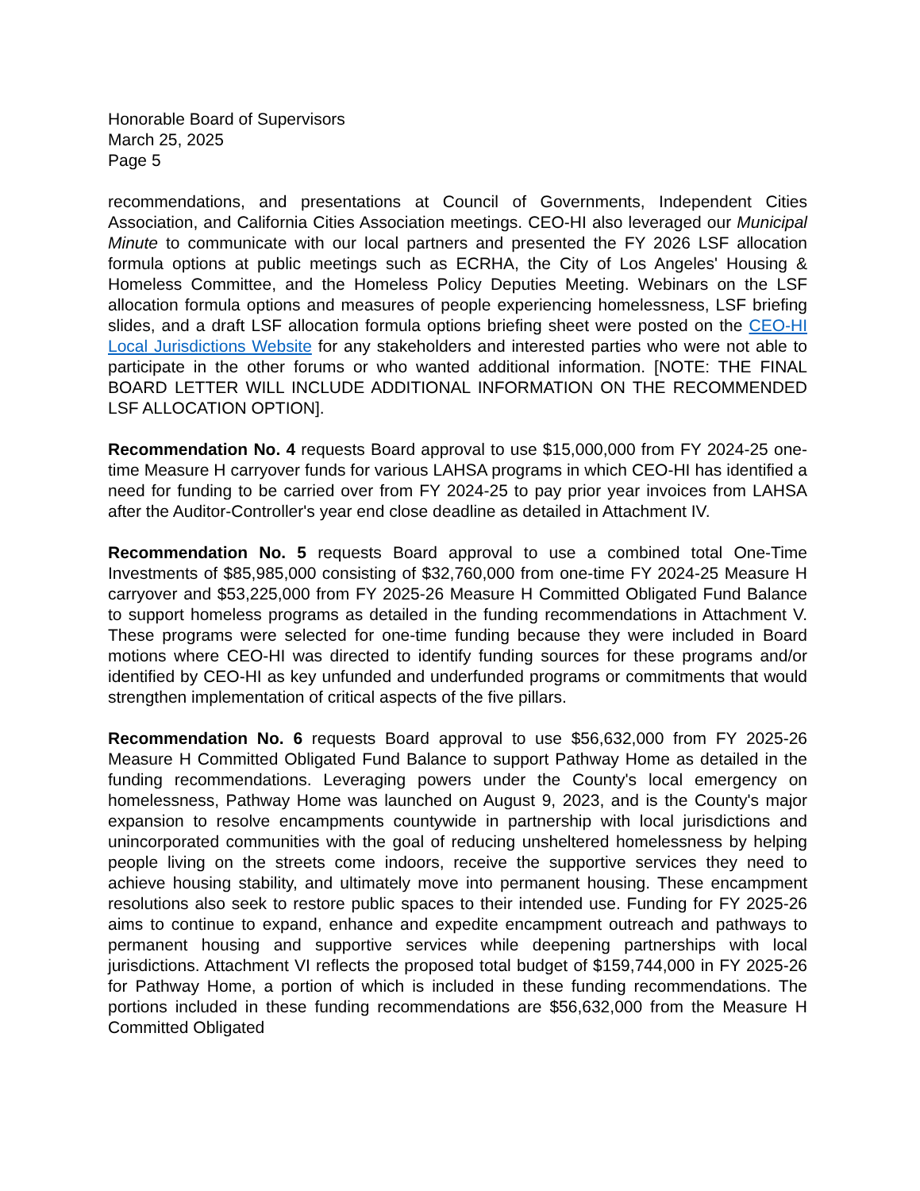Honorable Board of Supervisors
March 25, 2025
Page 5
recommendations, and presentations at Council of Governments, Independent Cities Association, and California Cities Association meetings. CEO-HI also leveraged our Municipal Minute to communicate with our local partners and presented the FY 2026 LSF allocation formula options at public meetings such as ECRHA, the City of Los Angeles' Housing & Homeless Committee, and the Homeless Policy Deputies Meeting. Webinars on the LSF allocation formula options and measures of people experiencing homelessness, LSF briefing slides, and a draft LSF allocation formula options briefing sheet were posted on the CEO-HI Local Jurisdictions Website for any stakeholders and interested parties who were not able to participate in the other forums or who wanted additional information. [NOTE: THE FINAL BOARD LETTER WILL INCLUDE ADDITIONAL INFORMATION ON THE RECOMMENDED LSF ALLOCATION OPTION].
Recommendation No. 4 requests Board approval to use $15,000,000 from FY 2024-25 one-time Measure H carryover funds for various LAHSA programs in which CEO-HI has identified a need for funding to be carried over from FY 2024-25 to pay prior year invoices from LAHSA after the Auditor-Controller's year end close deadline as detailed in Attachment IV.
Recommendation No. 5 requests Board approval to use a combined total One-Time Investments of $85,985,000 consisting of $32,760,000 from one-time FY 2024-25 Measure H carryover and $53,225,000 from FY 2025-26 Measure H Committed Obligated Fund Balance to support homeless programs as detailed in the funding recommendations in Attachment V. These programs were selected for one-time funding because they were included in Board motions where CEO-HI was directed to identify funding sources for these programs and/or identified by CEO-HI as key unfunded and underfunded programs or commitments that would strengthen implementation of critical aspects of the five pillars.
Recommendation No. 6 requests Board approval to use $56,632,000 from FY 2025-26 Measure H Committed Obligated Fund Balance to support Pathway Home as detailed in the funding recommendations. Leveraging powers under the County's local emergency on homelessness, Pathway Home was launched on August 9, 2023, and is the County's major expansion to resolve encampments countywide in partnership with local jurisdictions and unincorporated communities with the goal of reducing unsheltered homelessness by helping people living on the streets come indoors, receive the supportive services they need to achieve housing stability, and ultimately move into permanent housing. These encampment resolutions also seek to restore public spaces to their intended use. Funding for FY 2025-26 aims to continue to expand, enhance and expedite encampment outreach and pathways to permanent housing and supportive services while deepening partnerships with local jurisdictions. Attachment VI reflects the proposed total budget of $159,744,000 in FY 2025-26 for Pathway Home, a portion of which is included in these funding recommendations. The portions included in these funding recommendations are $56,632,000 from the Measure H Committed Obligated